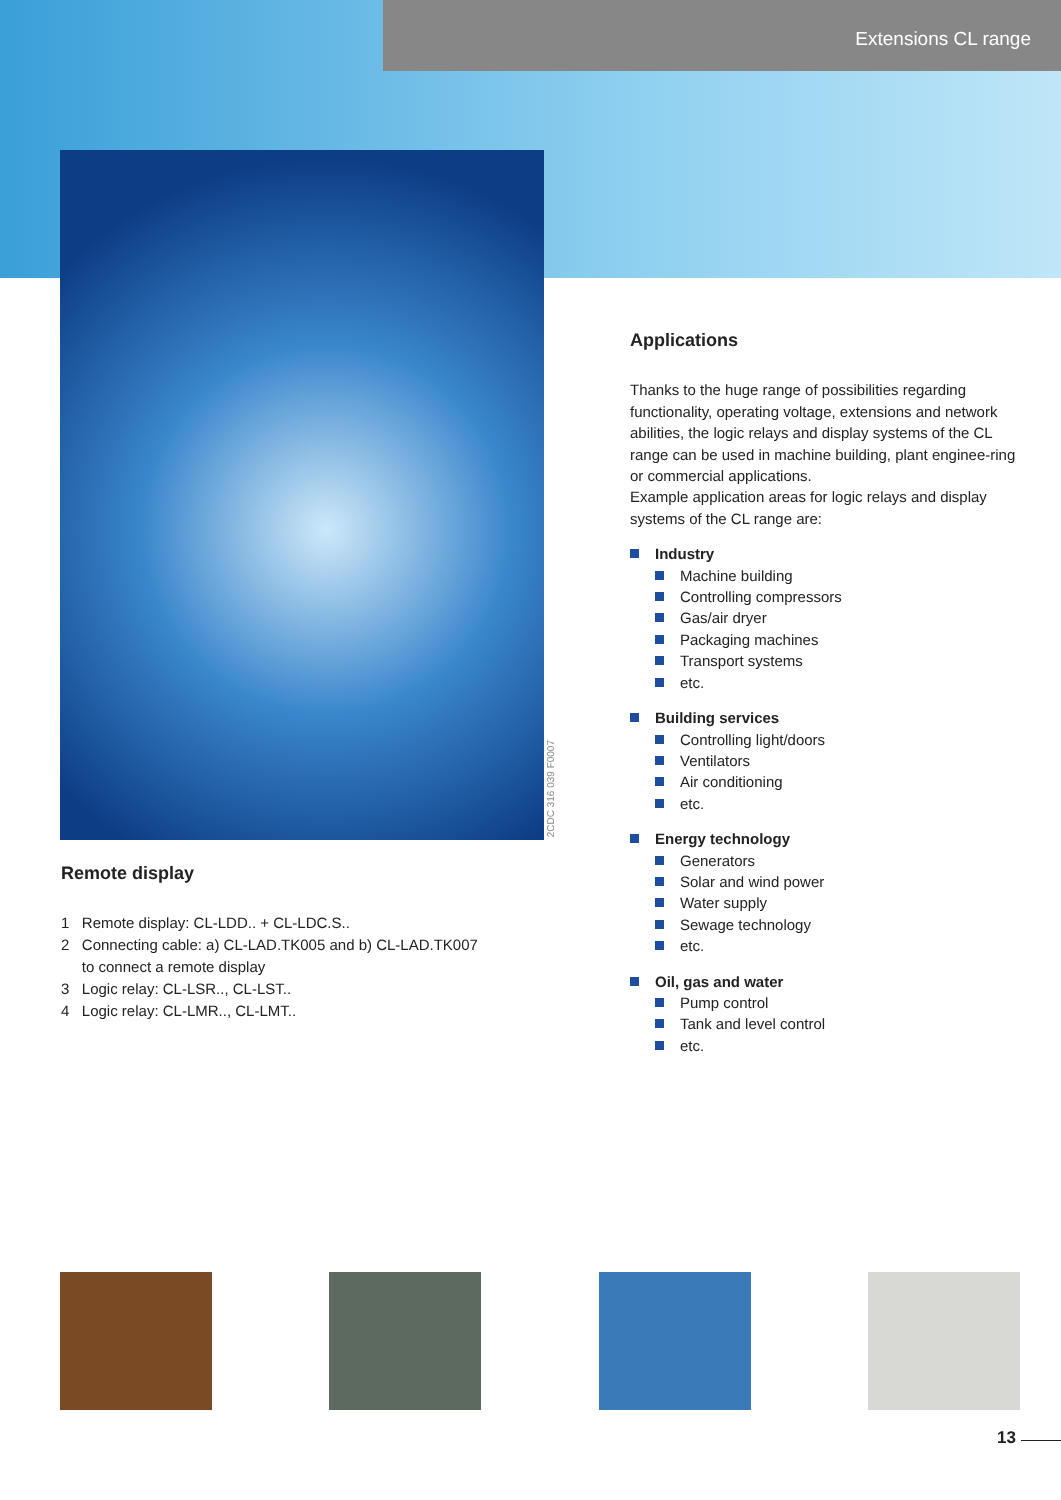Extensions CL range
2CDC 316 039 F0007
Remote display
1 Remote display: CL-LDD.. + CL-LDC.S..
2 Connecting cable: a) CL-LAD.TK005 and b) CL-LAD.TK007
to connect a remote display
3 Logic relay: CL-LSR.., CL-LST..
4 Logic relay: CL-LMR.., CL-LMT..
Applications
Thanks to the huge range of possibilities regarding functionality, operating voltage, extensions and network abilities, the logic relays and display systems of the CL range can be used in machine building, plant enginee-ring or commercial applications.
Example application areas for logic relays and display systems of the CL range are:
Industry
Machine building
Controlling compressors
Gas/air dryer
Packaging machines
Transport systems
etc.
Building services
Controlling light/doors
Ventilators
Air conditioning
etc.
Energy technology
Generators
Solar and wind power
Water supply
Sewage technology
etc.
Oil, gas and water
Pump control
Tank and level control
etc.
13